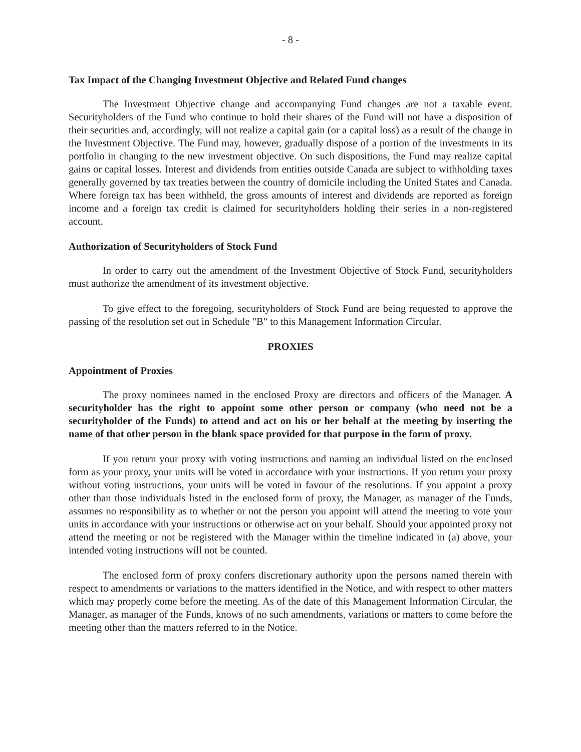- 8 -
Tax Impact of the Changing Investment Objective and Related Fund changes
The Investment Objective change and accompanying Fund changes are not a taxable event. Securityholders of the Fund who continue to hold their shares of the Fund will not have a disposition of their securities and, accordingly, will not realize a capital gain (or a capital loss) as a result of the change in the Investment Objective. The Fund may, however, gradually dispose of a portion of the investments in its portfolio in changing to the new investment objective. On such dispositions, the Fund may realize capital gains or capital losses. Interest and dividends from entities outside Canada are subject to withholding taxes generally governed by tax treaties between the country of domicile including the United States and Canada. Where foreign tax has been withheld, the gross amounts of interest and dividends are reported as foreign income and a foreign tax credit is claimed for securityholders holding their series in a non-registered account.
Authorization of Securityholders of Stock Fund
In order to carry out the amendment of the Investment Objective of Stock Fund, securityholders must authorize the amendment of its investment objective.
To give effect to the foregoing, securityholders of Stock Fund are being requested to approve the passing of the resolution set out in Schedule "B" to this Management Information Circular.
PROXIES
Appointment of Proxies
The proxy nominees named in the enclosed Proxy are directors and officers of the Manager. A securityholder has the right to appoint some other person or company (who need not be a securityholder of the Funds) to attend and act on his or her behalf at the meeting by inserting the name of that other person in the blank space provided for that purpose in the form of proxy.
If you return your proxy with voting instructions and naming an individual listed on the enclosed form as your proxy, your units will be voted in accordance with your instructions. If you return your proxy without voting instructions, your units will be voted in favour of the resolutions. If you appoint a proxy other than those individuals listed in the enclosed form of proxy, the Manager, as manager of the Funds, assumes no responsibility as to whether or not the person you appoint will attend the meeting to vote your units in accordance with your instructions or otherwise act on your behalf. Should your appointed proxy not attend the meeting or not be registered with the Manager within the timeline indicated in (a) above, your intended voting instructions will not be counted.
The enclosed form of proxy confers discretionary authority upon the persons named therein with respect to amendments or variations to the matters identified in the Notice, and with respect to other matters which may properly come before the meeting. As of the date of this Management Information Circular, the Manager, as manager of the Funds, knows of no such amendments, variations or matters to come before the meeting other than the matters referred to in the Notice.